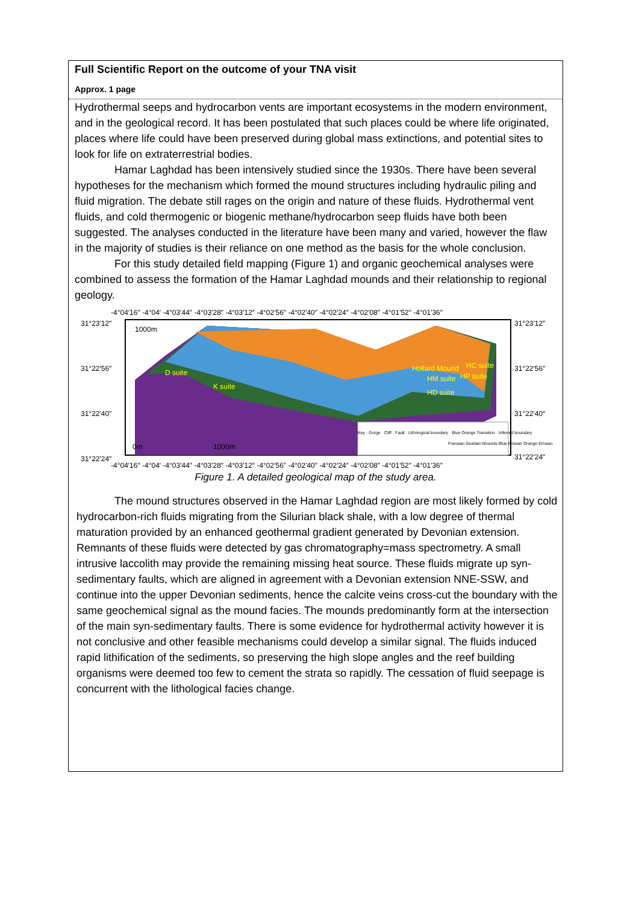Full Scientific Report on the outcome of your TNA visit
Approx. 1 page
Hydrothermal seeps and hydrocarbon vents are important ecosystems in the modern environment, and in the geological record. It has been postulated that such places could be where life originated, places where life could have been preserved during global mass extinctions, and potential sites to look for life on extraterrestrial bodies.
Hamar Laghdad has been intensively studied since the 1930s. There have been several hypotheses for the mechanism which formed the mound structures including hydraulic piling and fluid migration. The debate still rages on the origin and nature of these fluids. Hydrothermal vent fluids, and cold thermogenic or biogenic methane/hydrocarbon seep fluids have both been suggested. The analyses conducted in the literature have been many and varied, however the flaw in the majority of studies is their reliance on one method as the basis for the whole conclusion.
For this study detailed field mapping (Figure 1) and organic geochemical analyses were combined to assess the formation of the Hamar Laghdad mounds and their relationship to regional geology.
Key · Gorge · Cliff · Fault · Lithological boundary · Blue Orange Transition · Inferred boundary
Fransian Givetian Mounds Blue Emsian Orange Emsian
1000m
0m
1000m
D suite
K suite
Hollard Mound
HM suite
HD suite
HP suite
HC suite
-4°04′16″ -4°04′ -4°03′44″ -4°03′28″ -4°03′12″ -4°02′56″ -4°02′40″ -4°02′24″ -4°02′08″ -4°01′52″ -4°01′36″
31°23′12″
31°23′12″
31°22′56″
31°22′56″
31°22′40″
31°22′40″
31°22′24″
31°22′24″
-4°04′16″ -4°04′ -4°03′44″ -4°03′28″ -4°03′12″ -4°02′56″ -4°02′40″ -4°02′24″ -4°02′08″ -4°01′52″ -4°01′36″
Figure 1. A detailed geological map of the study area.
The mound structures observed in the Hamar Laghdad region are most likely formed by cold hydrocarbon-rich fluids migrating from the Silurian black shale, with a low degree of thermal maturation provided by an enhanced geothermal gradient generated by Devonian extension. Remnants of these fluids were detected by gas chromatography=mass spectrometry. A small intrusive laccolith may provide the remaining missing heat source. These fluids migrate up syn-sedimentary faults, which are aligned in agreement with a Devonian extension NNE-SSW, and continue into the upper Devonian sediments, hence the calcite veins cross-cut the boundary with the same geochemical signal as the mound facies. The mounds predominantly form at the intersection of the main syn-sedimentary faults. There is some evidence for hydrothermal activity however it is not conclusive and other feasible mechanisms could develop a similar signal. The fluids induced rapid lithification of the sediments, so preserving the high slope angles and the reef building organisms were deemed too few to cement the strata so rapidly. The cessation of fluid seepage is concurrent with the lithological facies change.